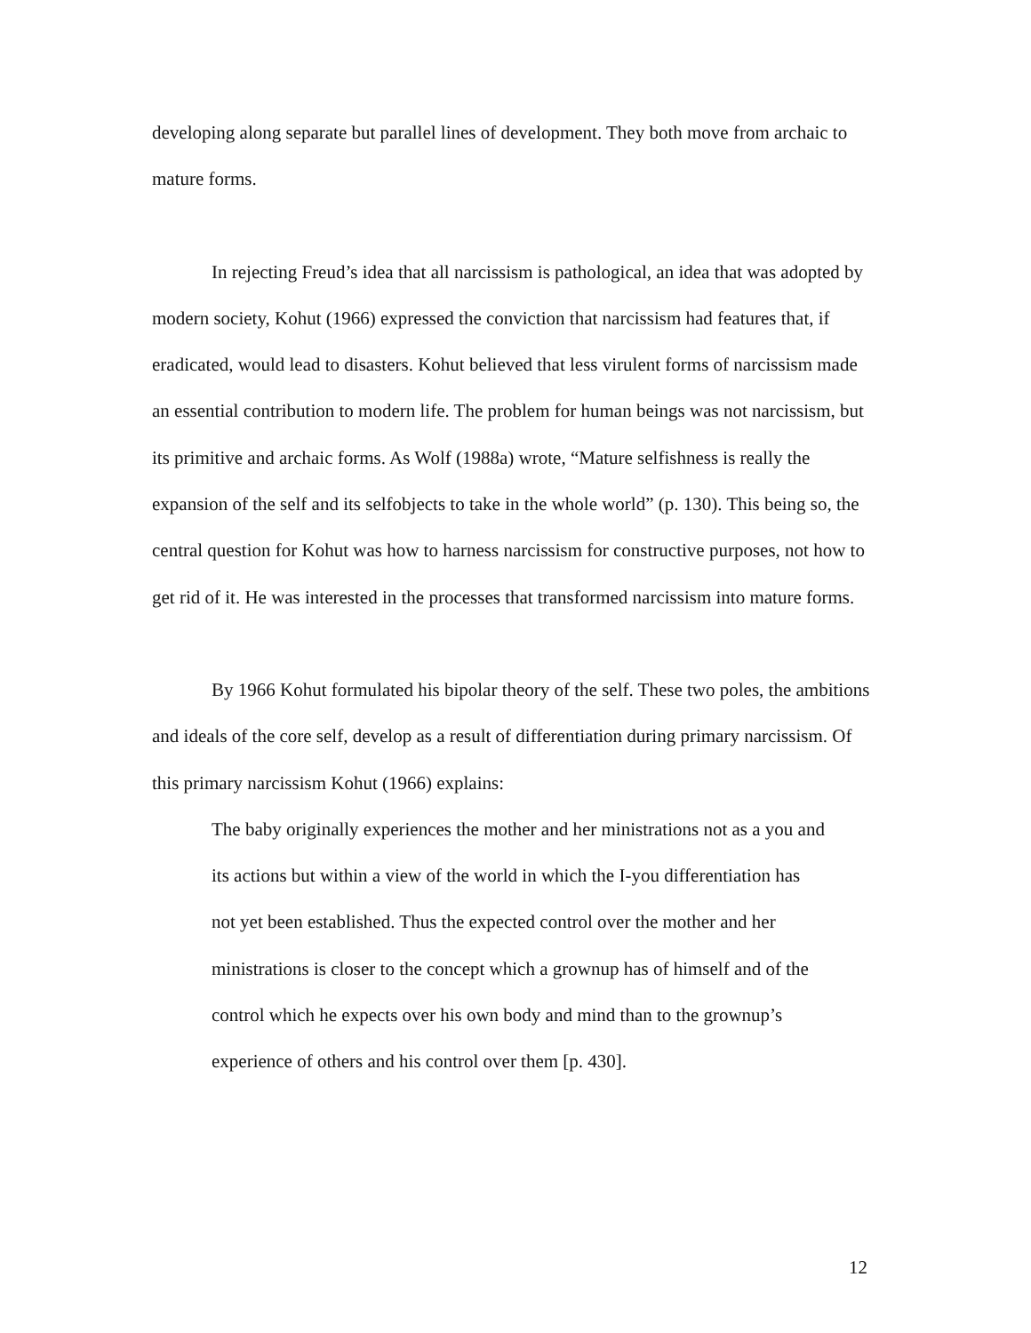developing along separate but parallel lines of development. They both move from archaic to mature forms.
In rejecting Freud’s idea that all narcissism is pathological, an idea that was adopted by modern society, Kohut (1966) expressed the conviction that narcissism had features that, if eradicated, would lead to disasters. Kohut believed that less virulent forms of narcissism made an essential contribution to modern life. The problem for human beings was not narcissism, but its primitive and archaic forms. As Wolf (1988a) wrote, “Mature selfishness is really the expansion of the self and its selfobjects to take in the whole world” (p. 130). This being so, the central question for Kohut was how to harness narcissism for constructive purposes, not how to get rid of it. He was interested in the processes that transformed narcissism into mature forms.
By 1966 Kohut formulated his bipolar theory of the self. These two poles, the ambitions and ideals of the core self, develop as a result of differentiation during primary narcissism. Of this primary narcissism Kohut (1966) explains:
The baby originally experiences the mother and her ministrations not as a you and its actions but within a view of the world in which the I-you differentiation has not yet been established. Thus the expected control over the mother and her ministrations is closer to the concept which a grownup has of himself and of the control which he expects over his own body and mind than to the grownup’s experience of others and his control over them [p. 430].
12